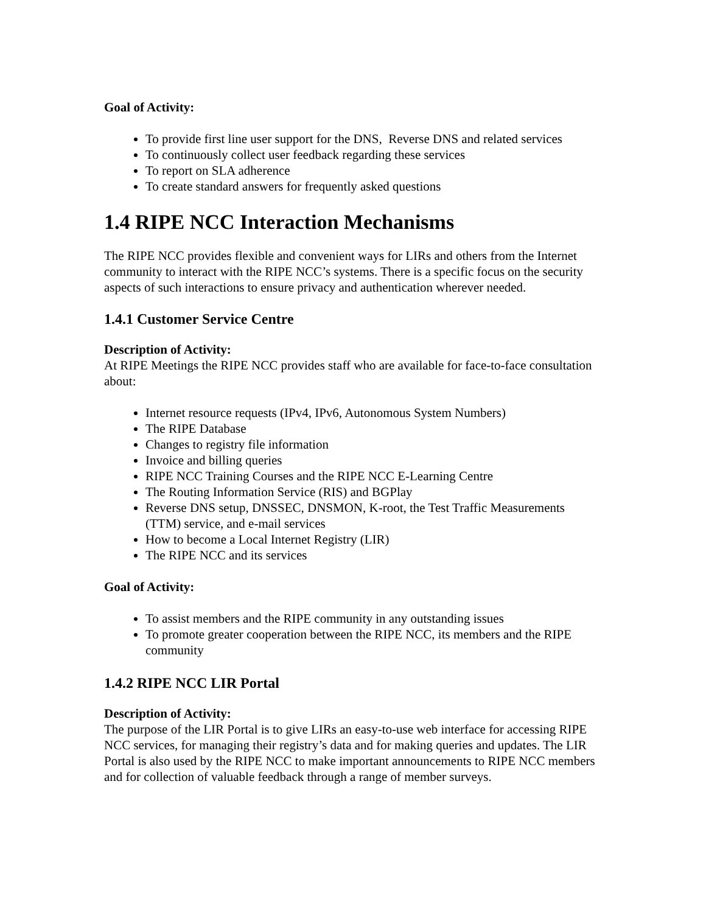Goal of Activity:
To provide first line user support for the DNS, Reverse DNS and related services
To continuously collect user feedback regarding these services
To report on SLA adherence
To create standard answers for frequently asked questions
1.4 RIPE NCC Interaction Mechanisms
The RIPE NCC provides flexible and convenient ways for LIRs and others from the Internet community to interact with the RIPE NCC’s systems. There is a specific focus on the security aspects of such interactions to ensure privacy and authentication wherever needed.
1.4.1 Customer Service Centre
Description of Activity:
At RIPE Meetings the RIPE NCC provides staff who are available for face-to-face consultation about:
Internet resource requests (IPv4, IPv6, Autonomous System Numbers)
The RIPE Database
Changes to registry file information
Invoice and billing queries
RIPE NCC Training Courses and the RIPE NCC E-Learning Centre
The Routing Information Service (RIS) and BGPlay
Reverse DNS setup, DNSSEC, DNSMON, K-root, the Test Traffic Measurements (TTM) service, and e-mail services
How to become a Local Internet Registry (LIR)
The RIPE NCC and its services
Goal of Activity:
To assist members and the RIPE community in any outstanding issues
To promote greater cooperation between the RIPE NCC, its members and the RIPE community
1.4.2 RIPE NCC LIR Portal
Description of Activity:
The purpose of the LIR Portal is to give LIRs an easy-to-use web interface for accessing RIPE NCC services, for managing their registry’s data and for making queries and updates. The LIR Portal is also used by the RIPE NCC to make important announcements to RIPE NCC members and for collection of valuable feedback through a range of member surveys.